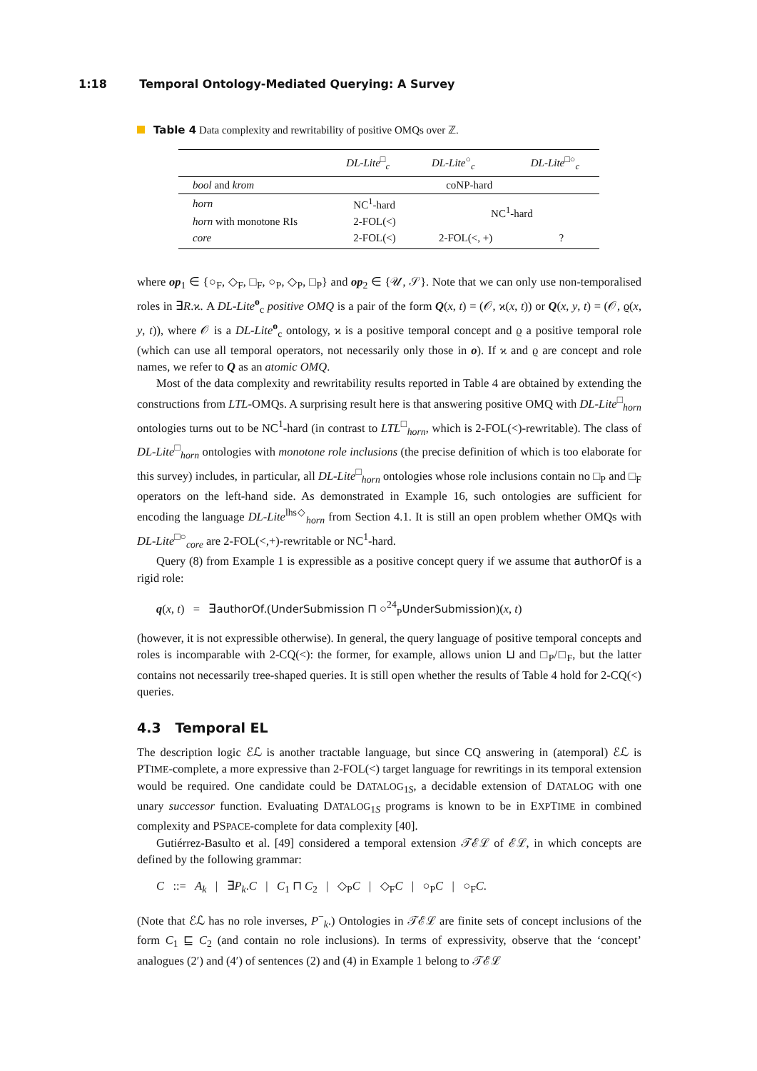1:18 Temporal Ontology-Mediated Querying: A Survey
Table 4 Data complexity and rewritability of positive OMQs over ℤ.
| | DL-Lite<sup>□</sup><sub>c</sub> | DL-Lite<sup>○</sup><sub>c</sub> | DL-Lite<sup>□○</sup><sub>c</sub> |
| --- | --- | --- | --- |
| bool and krom | coNP-hard | | |
| horn | NC<sup>1</sup>-hard | NC<sup>1</sup>-hard | |
| horn with monotone RIs | 2-FOL(<) | | |
| core | 2-FOL(<) | 2-FOL(<, +) | ? |
where op<sub>1</sub> ∈ {○<sub>F</sub>, ◇<sub>F</sub>, □<sub>F</sub>, ○<sub>P</sub>, ◇<sub>P</sub>, □<sub>P</sub>} and op<sub>2</sub> ∈ {𝒰, 𝒮}. Note that we can only use non-temporalised roles in ∃R.ϰ. A DL-Lite<sup>o</sup><sub>c</sub> positive OMQ is a pair of the form Q(x, t) = (𝒪, ϰ(x, t)) or Q(x, y, t) = (𝒪, ϱ(x, y, t)), where 𝒪 is a DL-Lite<sup>o</sup><sub>c</sub> ontology, ϰ is a positive temporal concept and ϱ a positive temporal role (which can use all temporal operators, not necessarily only those in o). If ϰ and ϱ are concept and role names, we refer to Q as an atomic OMQ.
Most of the data complexity and rewritability results reported in Table 4 are obtained by extending the constructions from LTL-OMQs. A surprising result here is that answering positive OMQ with DL-Lite<sup>□</sup><sub>horn</sub> ontologies turns out to be NC<sup>1</sup>-hard (in contrast to LTL<sup>□</sup><sub>horn</sub>, which is 2-FOL(<)-rewritable). The class of DL-Lite<sup>□</sup><sub>horn</sub> ontologies with monotone role inclusions (the precise definition of which is too elaborate for this survey) includes, in particular, all DL-Lite<sup>□</sup><sub>horn</sub> ontologies whose role inclusions contain no □<sub>P</sub> and □<sub>F</sub> operators on the left-hand side. As demonstrated in Example 16, such ontologies are sufficient for encoding the language DL-Lite<sup>lhs◇</sup><sub>horn</sub> from Section 4.1. It is still an open problem whether OMQs with DL-Lite<sup>□○</sup><sub>core</sub> are 2-FOL(<,+)-rewritable or NC<sup>1</sup>-hard.
Query (8) from Example 1 is expressible as a positive concept query if we assume that authorOf is a rigid role:
q(x, t) = ∃authorOf.(UnderSubmission ⊓ ○<sup>24</sup><sub>P</sub>UnderSubmission)(x, t)
(however, it is not expressible otherwise). In general, the query language of positive temporal concepts and roles is incomparable with 2-CQ(<): the former, for example, allows union ⊔ and □<sub>P</sub>/□<sub>F</sub>, but the latter contains not necessarily tree-shaped queries. It is still open whether the results of Table 4 hold for 2-CQ(<) queries.
4.3 Temporal EL
The description logic ℰℒ is another tractable language, but since CQ answering in (atemporal) ℰℒ is PTIME-complete, a more expressive than 2-FOL(<) target language for rewritings in its temporal extension would be required. One candidate could be DATALOG<sub>1S</sub>, a decidable extension of DATALOG with one unary successor function. Evaluating DATALOG<sub>1S</sub> programs is known to be in EXPTIME in combined complexity and PSPACE-complete for data complexity [40].
Gutiérrez-Basulto et al. [49] considered a temporal extension 𝒯ℰℒ of ℰℒ, in which concepts are defined by the following grammar:
C ::= A<sub>k</sub> | ∃P<sub>k</sub>.C | C<sub>1</sub> ⊓ C<sub>2</sub> | ◇<sub>P</sub>C | ◇<sub>F</sub>C | ○<sub>P</sub>C | ○<sub>F</sub>C.
(Note that ℰℒ has no role inverses, P<sup>−</sup><sub>k</sub>.) Ontologies in 𝒯ℰℒ are finite sets of concept inclusions of the form C<sub>1</sub> ⊑ C<sub>2</sub> (and contain no role inclusions). In terms of expressivity, observe that the ‘concept’ analogues (2′) and (4′) of sentences (2) and (4) in Example 1 belong to 𝒯ℰℒ